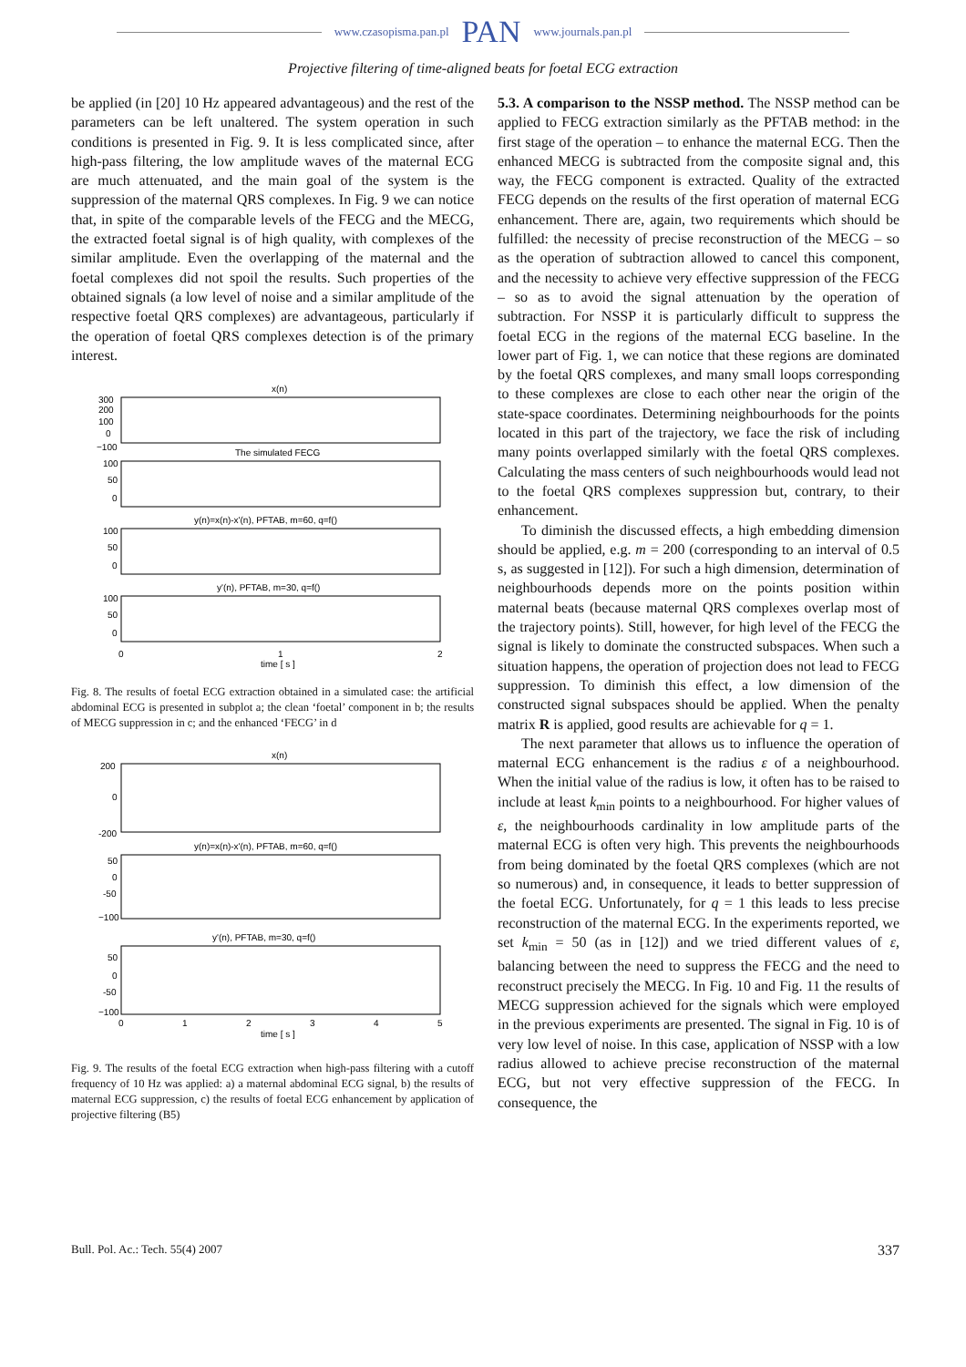www.czasopisma.pan.pl PAN www.journals.pan.pl
Projective filtering of time-aligned beats for foetal ECG extraction
be applied (in [20] 10 Hz appeared advantageous) and the rest of the parameters can be left unaltered. The system operation in such conditions is presented in Fig. 9. It is less complicated since, after high-pass filtering, the low amplitude waves of the maternal ECG are much attenuated, and the main goal of the system is the suppression of the maternal QRS complexes. In Fig. 9 we can notice that, in spite of the comparable levels of the FECG and the MECG, the extracted foetal signal is of high quality, with complexes of the similar amplitude. Even the overlapping of the maternal and the foetal complexes did not spoil the results. Such properties of the obtained signals (a low level of noise and a similar amplitude of the respective foetal QRS complexes) are advantageous, particularly if the operation of foetal QRS complexes detection is of the primary interest.
x(n)
300
200
100
0
−100
The simulated FECG
100
50
0
y(n)=x(n)-x'(n), PFTAB, m=60, q=f()
100
50
0
y'(n), PFTAB, m=30, q=f()
100
50
0
0
1
2
time [ s ]
Fig. 8. The results of foetal ECG extraction obtained in a simulated case: the artificial abdominal ECG is presented in subplot a; the clean ‘foetal’ component in b; the results of MECG suppression in c; and the enhanced ‘FECG’ in d
x(n)
200
0
-200
y(n)=x(n)-x'(n), PFTAB, m=60, q=f()
50
0
-50
−100
y'(n), PFTAB, m=30, q=f()
50
0
-50
−100
0
1
2
3
4
5
time [ s ]
Fig. 9. The results of the foetal ECG extraction when high-pass filtering with a cutoff frequency of 10 Hz was applied: a) a maternal abdominal ECG signal, b) the results of maternal ECG suppression, c) the results of foetal ECG enhancement by application of projective filtering (B5)
5.3. A comparison to the NSSP method. The NSSP method can be applied to FECG extraction similarly as the PFTAB method: in the first stage of the operation – to enhance the maternal ECG. Then the enhanced MECG is subtracted from the composite signal and, this way, the FECG component is extracted. Quality of the extracted FECG depends on the results of the first operation of maternal ECG enhancement. There are, again, two requirements which should be fulfilled: the necessity of precise reconstruction of the MECG – so as the operation of subtraction allowed to cancel this component, and the necessity to achieve very effective suppression of the FECG – so as to avoid the signal attenuation by the operation of subtraction. For NSSP it is particularly difficult to suppress the foetal ECG in the regions of the maternal ECG baseline. In the lower part of Fig. 1, we can notice that these regions are dominated by the foetal QRS complexes, and many small loops corresponding to these complexes are close to each other near the origin of the state-space coordinates. Determining neighbourhoods for the points located in this part of the trajectory, we face the risk of including many points overlapped similarly with the foetal QRS complexes. Calculating the mass centers of such neighbourhoods would lead not to the foetal QRS complexes suppression but, contrary, to their enhancement.
To diminish the discussed effects, a high embedding dimension should be applied, e.g. m = 200 (corresponding to an interval of 0.5 s, as suggested in [12]). For such a high dimension, determination of neighbourhoods depends more on the points position within maternal beats (because maternal QRS complexes overlap most of the trajectory points). Still, however, for high level of the FECG the signal is likely to dominate the constructed subspaces. When such a situation happens, the operation of projection does not lead to FECG suppression. To diminish this effect, a low dimension of the constructed signal subspaces should be applied. When the penalty matrix R is applied, good results are achievable for q = 1.
The next parameter that allows us to influence the operation of maternal ECG enhancement is the radius ε of a neighbourhood. When the initial value of the radius is low, it often has to be raised to include at least k<sub>min</sub> points to a neighbourhood. For higher values of ε, the neighbourhoods cardinality in low amplitude parts of the maternal ECG is often very high. This prevents the neighbourhoods from being dominated by the foetal QRS complexes (which are not so numerous) and, in consequence, it leads to better suppression of the foetal ECG. Unfortunately, for q = 1 this leads to less precise reconstruction of the maternal ECG. In the experiments reported, we set k<sub>min</sub> = 50 (as in [12]) and we tried different values of ε, balancing between the need to suppress the FECG and the need to reconstruct precisely the MECG. In Fig. 10 and Fig. 11 the results of MECG suppression achieved for the signals which were employed in the previous experiments are presented. The signal in Fig. 10 is of very low level of noise. In this case, application of NSSP with a low radius allowed to achieve precise reconstruction of the maternal ECG, but not very effective suppression of the FECG. In consequence, the
Bull. Pol. Ac.: Tech. 55(4) 2007 337